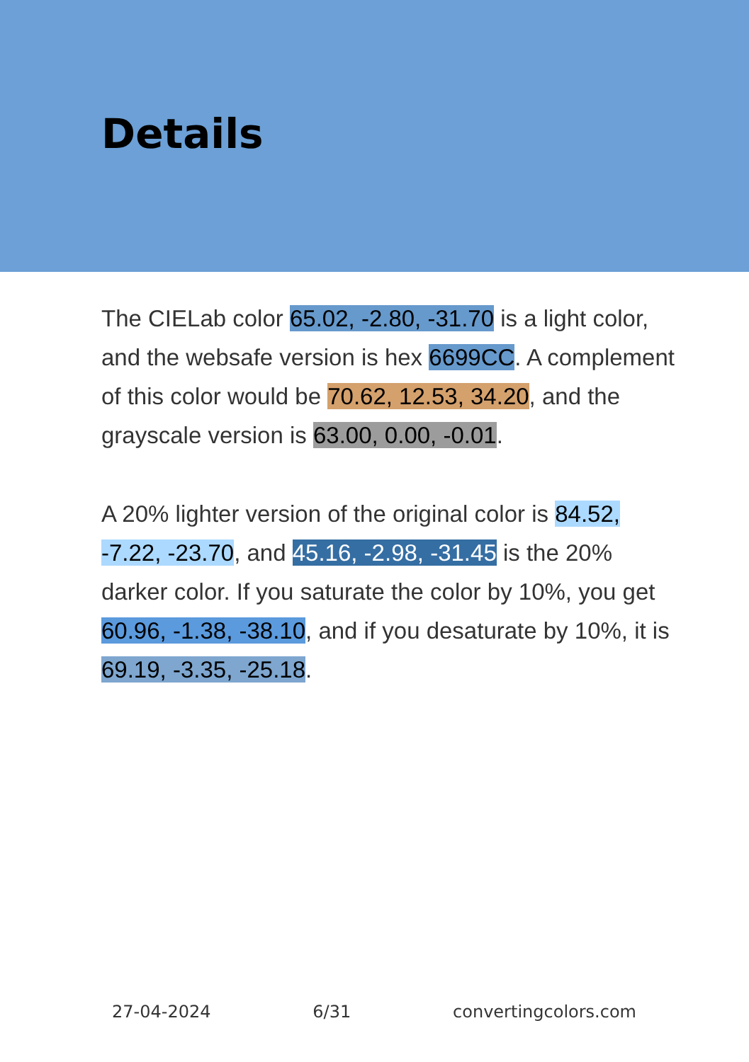Details
The CIELab color 65.02, -2.80, -31.70 is a light color, and the websafe version is hex 6699CC. A complement of this color would be 70.62, 12.53, 34.20, and the grayscale version is 63.00, 0.00, -0.01.
A 20% lighter version of the original color is 84.52, -7.22, -23.70, and 45.16, -2.98, -31.45 is the 20% darker color. If you saturate the color by 10%, you get 60.96, -1.38, -38.10, and if you desaturate by 10%, it is 69.19, -3.35, -25.18.
27-04-2024 6/31 convertingcolors.com